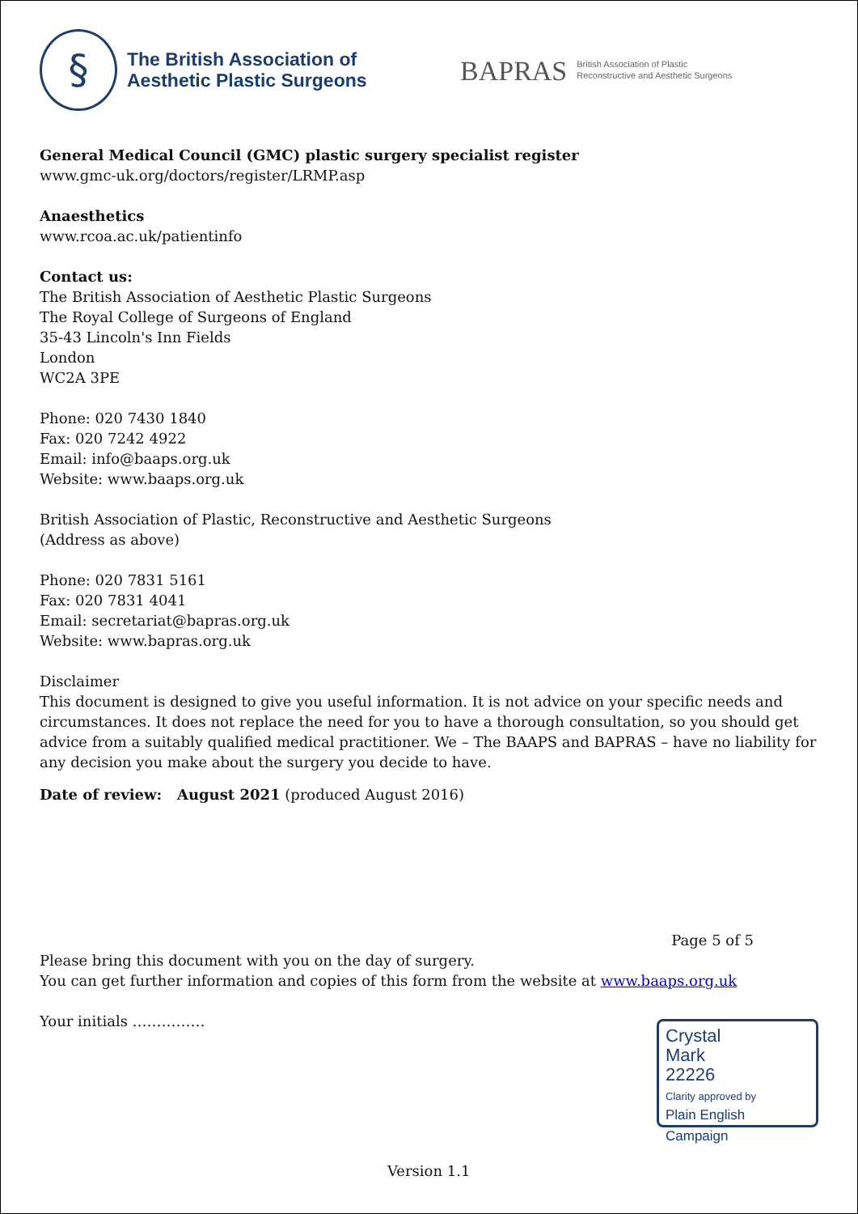§
The British Association of
Aesthetic Plastic Surgeons
BAPRAS
British Association of Plastic
Reconstructive and Aesthetic Surgeons
General Medical Council (GMC) plastic surgery specialist register
www.gmc-uk.org/doctors/register/LRMP.asp
Anaesthetics
www.rcoa.ac.uk/patientinfo
Contact us:
The British Association of Aesthetic Plastic Surgeons
The Royal College of Surgeons of England
35-43 Lincoln's Inn Fields
London
WC2A 3PE
Phone: 020 7430 1840
Fax: 020 7242 4922
Email: info@baaps.org.uk
Website: www.baaps.org.uk
British Association of Plastic, Reconstructive and Aesthetic Surgeons
(Address as above)
Phone: 020 7831 5161
Fax: 020 7831 4041
Email: secretariat@bapras.org.uk
Website: www.bapras.org.uk
Disclaimer
This document is designed to give you useful information. It is not advice on your specific needs and circumstances. It does not replace the need for you to have a thorough consultation, so you should get advice from a suitably qualified medical practitioner. We – The BAAPS and BAPRAS – have no liability for any decision you make about the surgery you decide to have.
Date of review: August 2021 (produced August 2016)
Page 5 of 5
Please bring this document with you on the day of surgery.
You can get further information and copies of this form from the website at www.baaps.org.uk
Your initials ……………
Version 1.1
Crystal
Mark
22226
Clarity approved by
Plain English Campaign